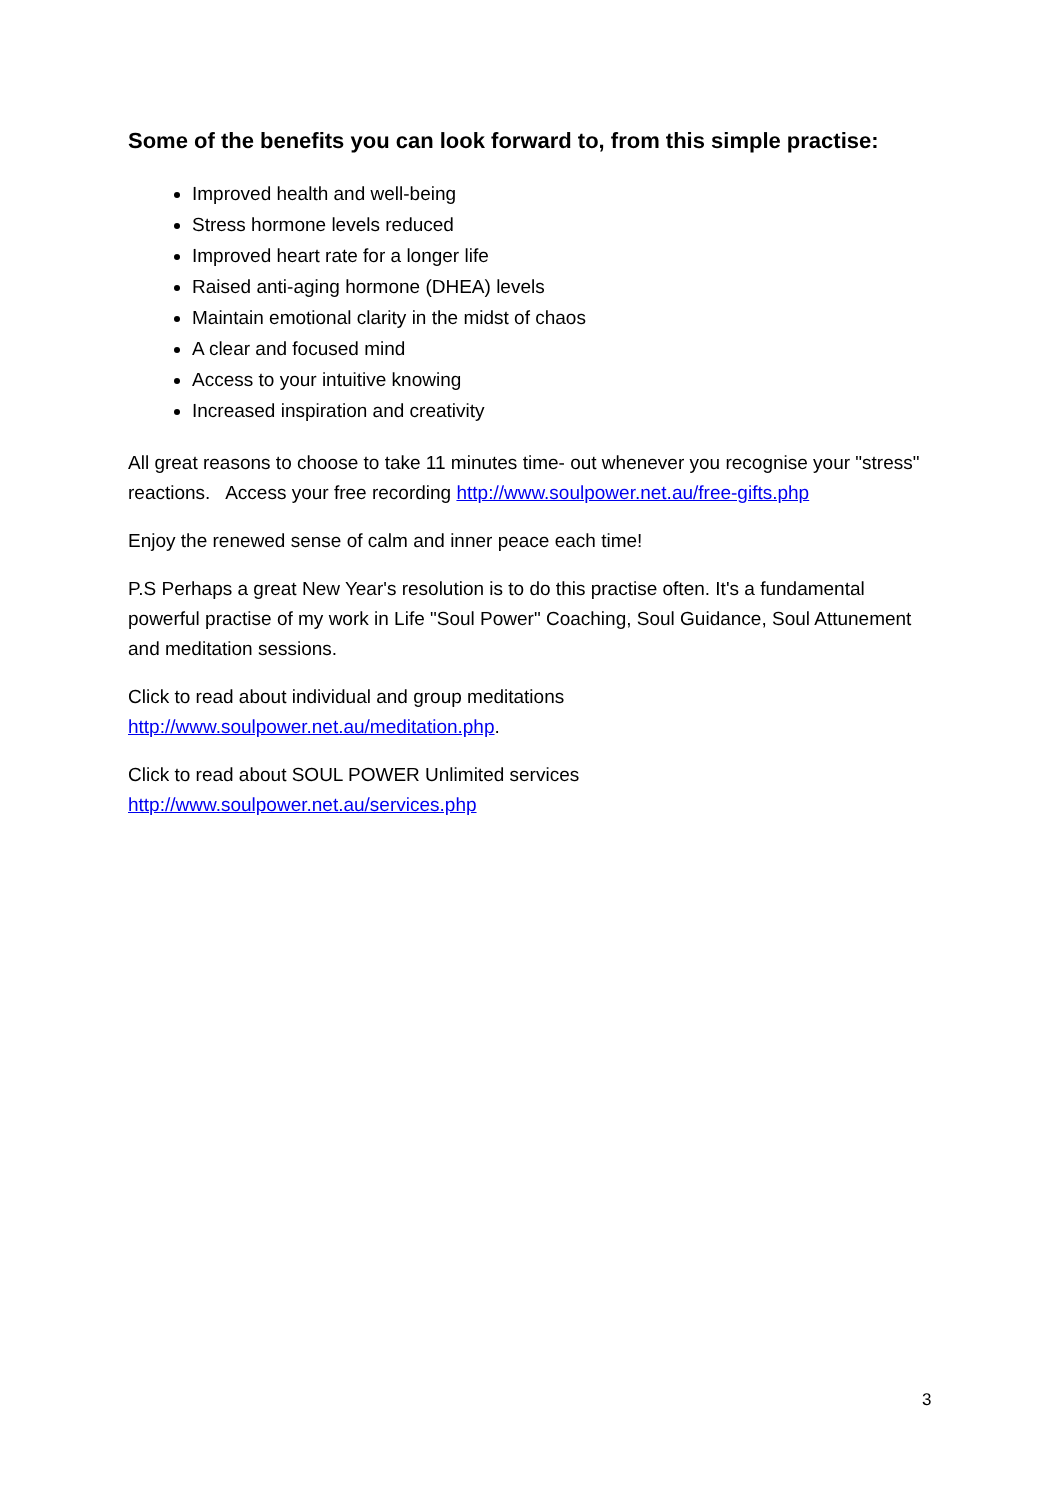Some of the benefits you can look forward to, from this simple practise:
Improved health and well-being
Stress hormone levels reduced
Improved heart rate for a longer life
Raised anti-aging hormone (DHEA) levels
Maintain emotional clarity in the midst of chaos
A clear and focused mind
Access to your intuitive knowing
Increased inspiration and creativity
All great reasons to choose to take 11 minutes time- out whenever you recognise your "stress" reactions. Access your free recording http://www.soulpower.net.au/free-gifts.php
Enjoy the renewed sense of calm and inner peace each time!
P.S Perhaps a great New Year's resolution is to do this practise often. It's a fundamental powerful practise of my work in Life "Soul Power" Coaching, Soul Guidance, Soul Attunement and meditation sessions.
Click to read about individual and group meditations
http://www.soulpower.net.au/meditation.php.
Click to read about SOUL POWER Unlimited services
http://www.soulpower.net.au/services.php
3